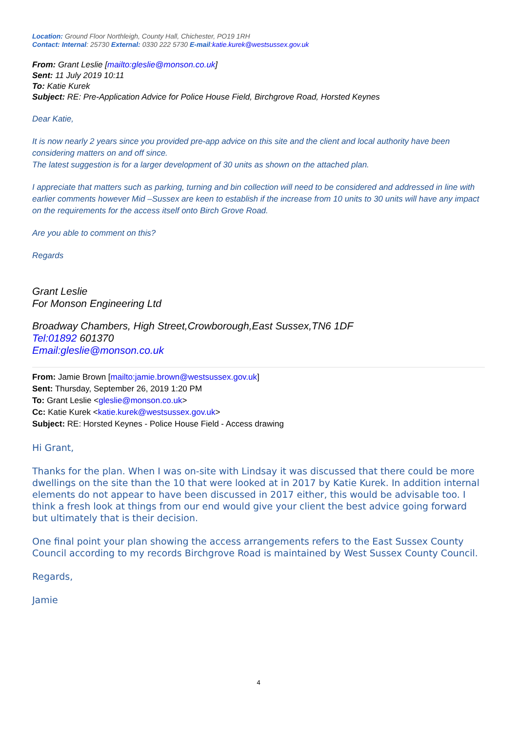Location: Ground Floor Northleigh, County Hall, Chichester, PO19 1RH
Contact: Internal: 25730 External: 0330 222 5730 E-mail:katie.kurek@westsussex.gov.uk
From: Grant Leslie [mailto:gleslie@monson.co.uk]
Sent: 11 July 2019 10:11
To: Katie Kurek
Subject: RE: Pre-Application Advice for Police House Field, Birchgrove Road, Horsted Keynes
Dear Katie,
It is now nearly 2 years since you provided pre-app advice on this site and the client and local authority have been considering matters on and off since.
The latest suggestion is for a larger development of 30 units as shown on the attached plan.
I appreciate that matters such as parking, turning and bin collection will need to be considered and addressed in line with earlier comments however Mid –Sussex are keen to establish if the increase from 10 units to 30 units will have any impact on the requirements for the access itself onto Birch Grove Road.
Are you able to comment on this?
Regards
Grant Leslie
For Monson Engineering Ltd
Broadway Chambers, High Street,Crowborough,East Sussex,TN6 1DF
Tel:01892 601370
Email:gleslie@monson.co.uk
From: Jamie Brown [mailto:jamie.brown@westsussex.gov.uk]
Sent: Thursday, September 26, 2019 1:20 PM
To: Grant Leslie <gleslie@monson.co.uk>
Cc: Katie Kurek <katie.kurek@westsussex.gov.uk>
Subject: RE: Horsted Keynes - Police House Field - Access drawing
Hi Grant,
Thanks for the plan. When I was on-site with Lindsay it was discussed that there could be more dwellings on the site than the 10 that were looked at in 2017 by Katie Kurek. In addition internal elements do not appear to have been discussed in 2017 either, this would be advisable too. I think a fresh look at things from our end would give your client the best advice going forward but ultimately that is their decision.
One final point your plan showing the access arrangements refers to the East Sussex County Council according to my records Birchgrove Road is maintained by West Sussex County Council.
Regards,
Jamie
4